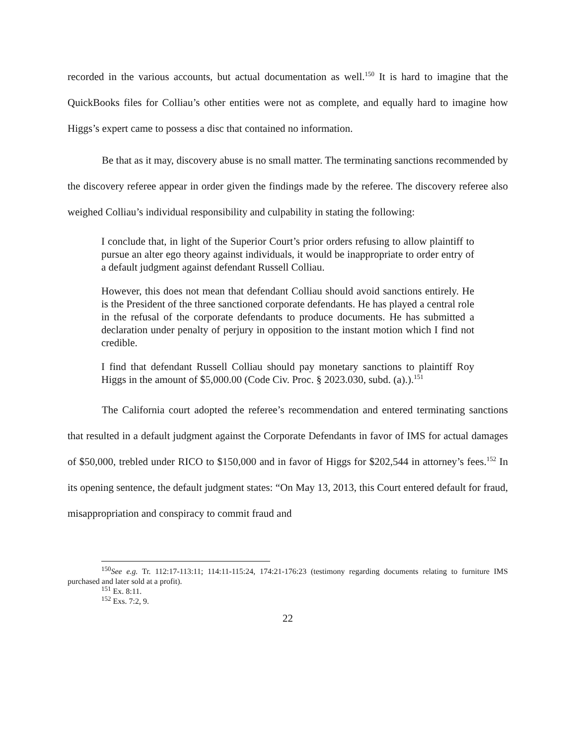recorded in the various accounts, but actual documentation as well.<sup>150</sup> It is hard to imagine that the QuickBooks files for Colliau’s other entities were not as complete, and equally hard to imagine how Higgs’s expert came to possess a disc that contained no information.
Be that as it may, discovery abuse is no small matter. The terminating sanctions recommended by the discovery referee appear in order given the findings made by the referee. The discovery referee also weighed Colliau’s individual responsibility and culpability in stating the following:
I conclude that, in light of the Superior Court’s prior orders refusing to allow plaintiff to pursue an alter ego theory against individuals, it would be inappropriate to order entry of a default judgment against defendant Russell Colliau.
However, this does not mean that defendant Colliau should avoid sanctions entirely. He is the President of the three sanctioned corporate defendants. He has played a central role in the refusal of the corporate defendants to produce documents. He has submitted a declaration under penalty of perjury in opposition to the instant motion which I find not credible.
I find that defendant Russell Colliau should pay monetary sanctions to plaintiff Roy Higgs in the amount of $5,000.00 (Code Civ. Proc. § 2023.030, subd. (a).).<sup>151</sup>
The California court adopted the referee’s recommendation and entered terminating sanctions that resulted in a default judgment against the Corporate Defendants in favor of IMS for actual damages of $50,000, trebled under RICO to $150,000 and in favor of Higgs for $202,544 in attorney’s fees.<sup>152</sup> In its opening sentence, the default judgment states: “On May 13, 2013, this Court entered default for fraud, misappropriation and conspiracy to commit fraud and
<sup>150</sup> See e.g. Tr. 112:17-113:11; 114:11-115:24, 174:21-176:23 (testimony regarding documents relating to furniture IMS purchased and later sold at a profit).
<sup>151</sup> Ex. 8:11.
<sup>152</sup> Exs. 7:2, 9.
22